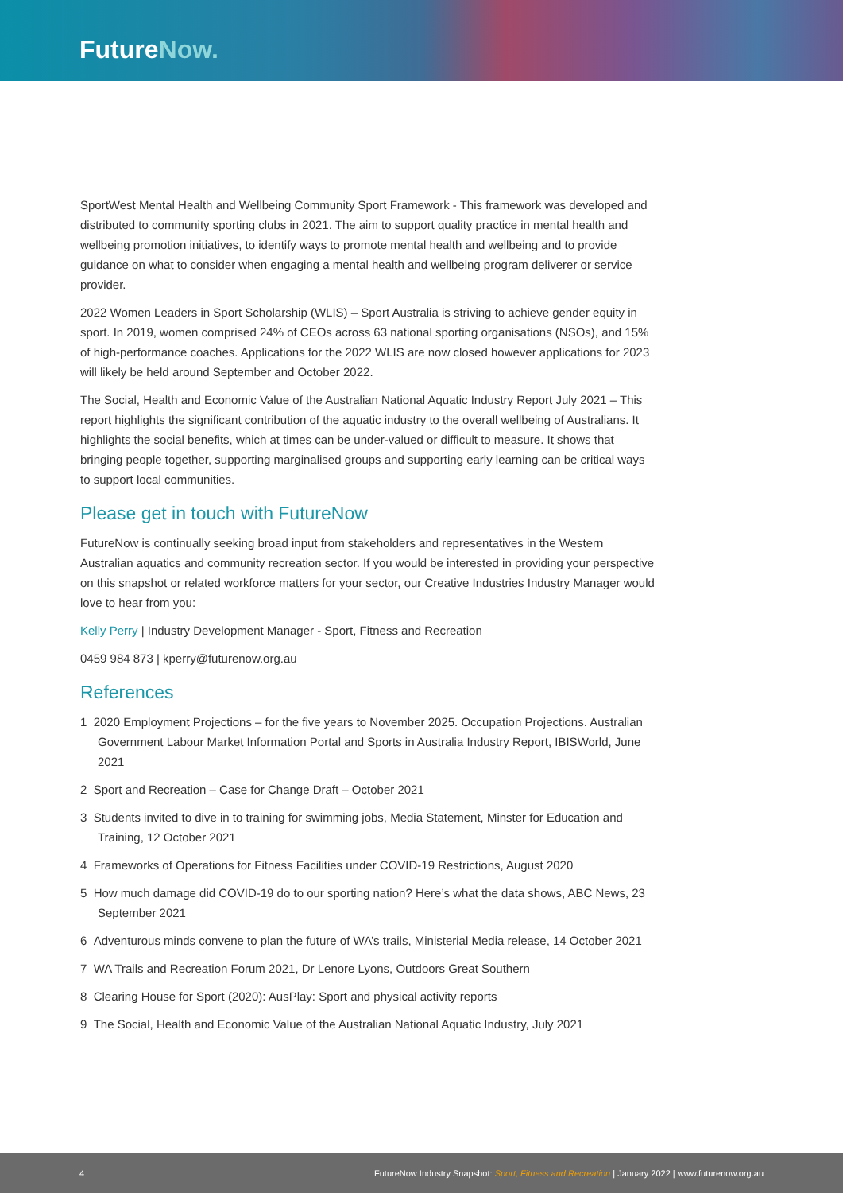FutureNow.
SportWest Mental Health and Wellbeing Community Sport Framework - This framework was developed and distributed to community sporting clubs in 2021. The aim to support quality practice in mental health and wellbeing promotion initiatives, to identify ways to promote mental health and wellbeing and to provide guidance on what to consider when engaging a mental health and wellbeing program deliverer or service provider.
2022 Women Leaders in Sport Scholarship (WLIS) – Sport Australia is striving to achieve gender equity in sport. In 2019, women comprised 24% of CEOs across 63 national sporting organisations (NSOs), and 15% of high-performance coaches. Applications for the 2022 WLIS are now closed however applications for 2023 will likely be held around September and October 2022.
The Social, Health and Economic Value of the Australian National Aquatic Industry Report July 2021 – This report highlights the significant contribution of the aquatic industry to the overall wellbeing of Australians. It highlights the social benefits, which at times can be under-valued or difficult to measure. It shows that bringing people together, supporting marginalised groups and supporting early learning can be critical ways to support local communities.
Please get in touch with FutureNow
FutureNow is continually seeking broad input from stakeholders and representatives in the Western Australian aquatics and community recreation sector. If you would be interested in providing your perspective on this snapshot or related workforce matters for your sector, our Creative Industries Industry Manager would love to hear from you:
Kelly Perry | Industry Development Manager - Sport, Fitness and Recreation
0459 984 873 | kperry@futurenow.org.au
References
1 2020 Employment Projections – for the five years to November 2025. Occupation Projections. Australian Government Labour Market Information Portal and Sports in Australia Industry Report, IBISWorld, June 2021
2 Sport and Recreation – Case for Change Draft – October 2021
3 Students invited to dive in to training for swimming jobs, Media Statement, Minster for Education and Training, 12 October 2021
4 Frameworks of Operations for Fitness Facilities under COVID-19 Restrictions, August 2020
5 How much damage did COVID-19 do to our sporting nation? Here’s what the data shows, ABC News, 23 September 2021
6 Adventurous minds convene to plan the future of WA’s trails, Ministerial Media release, 14 October 2021
7 WA Trails and Recreation Forum 2021, Dr Lenore Lyons, Outdoors Great Southern
8 Clearing House for Sport (2020): AusPlay: Sport and physical activity reports
9 The Social, Health and Economic Value of the Australian National Aquatic Industry, July 2021
4 FutureNow Industry Snapshot: Sport, Fitness and Recreation | January 2022 | www.futurenow.org.au